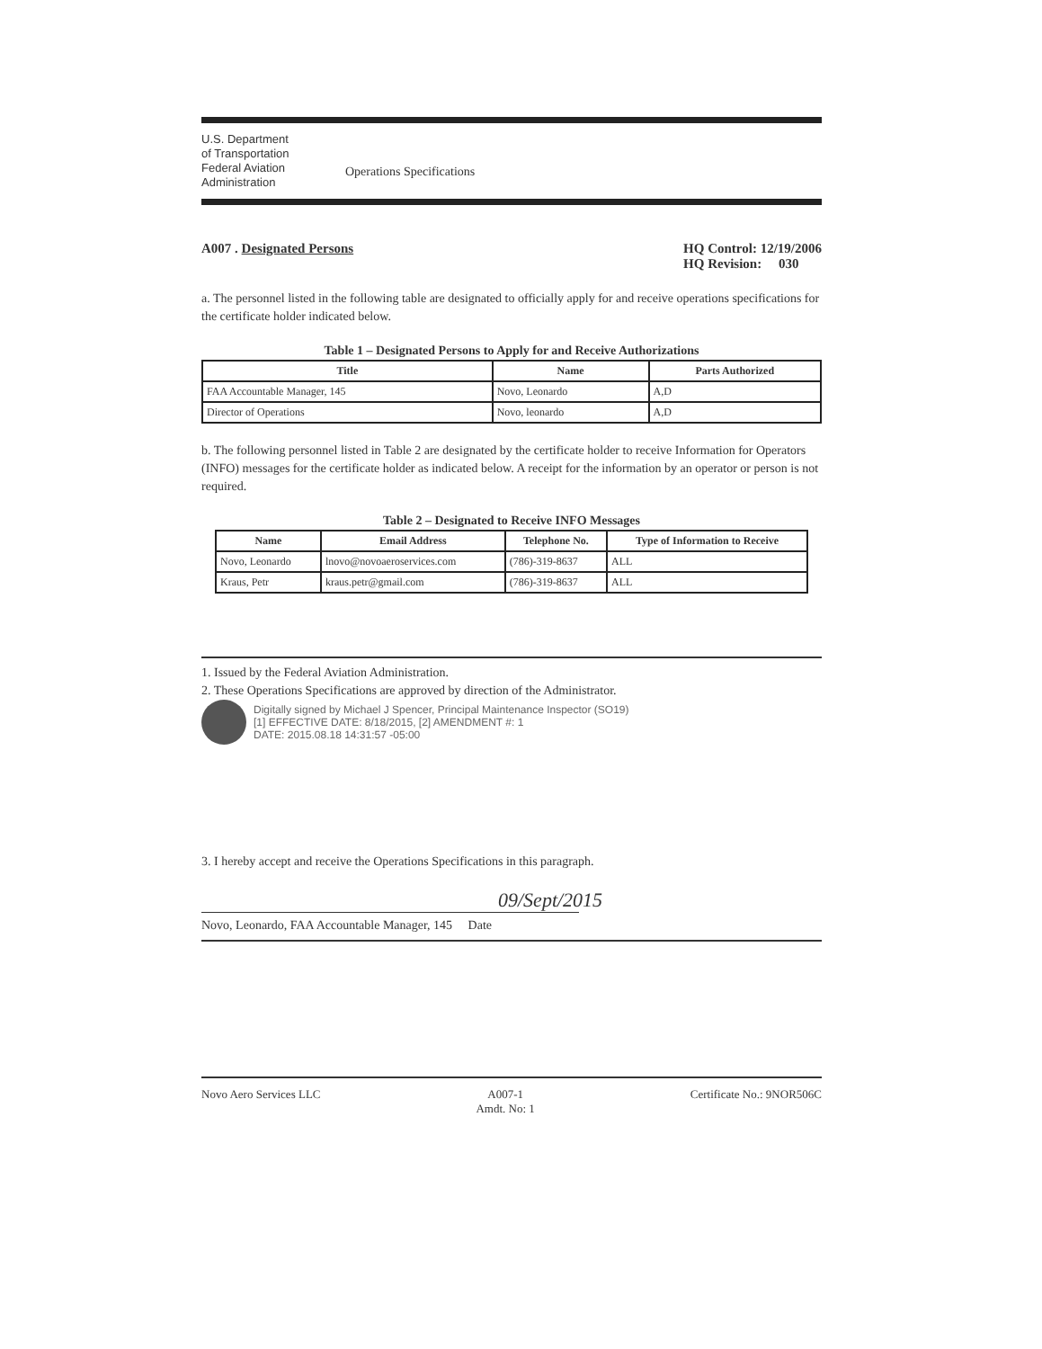U.S. Department
of Transportation
Federal Aviation
Administration
Operations Specifications
A007 . Designated Persons HQ Control: 12/19/2006
HQ Revision: 030
a. The personnel listed in the following table are designated to officially apply for and receive operations specifications for the certificate holder indicated below.
Table 1 – Designated Persons to Apply for and Receive Authorizations
| Title | Name | Parts Authorized |
| --- | --- | --- |
| FAA Accountable Manager, 145 | Novo, Leonardo | A,D |
| Director of Operations | Novo, leonardo | A,D |
b. The following personnel listed in Table 2 are designated by the certificate holder to receive Information for Operators (INFO) messages for the certificate holder as indicated below. A receipt for the information by an operator or person is not required.
Table 2 – Designated to Receive INFO Messages
| Name | Email Address | Telephone No. | Type of Information to Receive |
| --- | --- | --- | --- |
| Novo, Leonardo | lnovo@novoaeroservices.com | (786)-319-8637 | ALL |
| Kraus, Petr | kraus.petr@gmail.com | (786)-319-8637 | ALL |
1. Issued by the Federal Aviation Administration.
2. These Operations Specifications are approved by direction of the Administrator.
Digitally signed by Michael J Spencer, Principal Maintenance Inspector (SO19)
[1] EFFECTIVE DATE: 8/18/2015, [2] AMENDMENT #: 1
DATE: 2015.08.18 14:31:57 -05:00
3. I hereby accept and receive the Operations Specifications in this paragraph.
09/Sept/2015
Novo, Leonardo, FAA Accountable Manager, 145 Date
Novo Aero Services LLC A007-1
Amdt. No: 1
Certificate No.: 9NOR506C